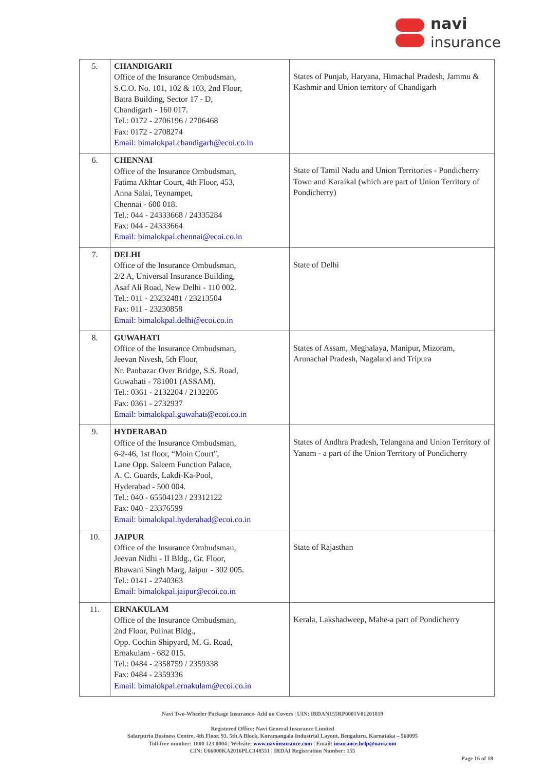navi
insurance
| 5. | CHANDIGARH Office of the Insurance Ombudsman, S.C.O. No. 101, 102 & 103, 2nd Floor, Batra Building, Sector 17 - D, Chandigarh - 160 017. Tel.: 0172 - 2706196 / 2706468 Fax: 0172 - 2708274 Email: bimalokpal.chandigarh@ecoi.co.in | States of Punjab, Haryana, Himachal Pradesh, Jammu & Kashmir and Union territory of Chandigarh |
| 6. | CHENNAI Office of the Insurance Ombudsman, Fatima Akhtar Court, 4th Floor, 453, Anna Salai, Teynampet, Chennai - 600 018. Tel.: 044 - 24333668 / 24335284 Fax: 044 - 24333664 Email: bimalokpal.chennai@ecoi.co.in | State of Tamil Nadu and Union Territories - Pondicherry Town and Karaikal (which are part of Union Territory of Pondicherry) |
| 7. | DELHI Office of the Insurance Ombudsman, 2/2 A, Universal Insurance Building, Asaf Ali Road, New Delhi - 110 002. Tel.: 011 - 23232481 / 23213504 Fax: 011 - 23230858 Email: bimalokpal.delhi@ecoi.co.in | State of Delhi |
| 8. | GUWAHATI Office of the Insurance Ombudsman, Jeevan Nivesh, 5th Floor, Nr. Panbazar Over Bridge, S.S. Road, Guwahati - 781001 (ASSAM). Tel.: 0361 - 2132204 / 2132205 Fax: 0361 - 2732937 Email: bimalokpal.guwahati@ecoi.co.in | States of Assam, Meghalaya, Manipur, Mizoram, Arunachal Pradesh, Nagaland and Tripura |
| 9. | HYDERABAD Office of the Insurance Ombudsman, 6-2-46, 1st floor, “Moin Court", Lane Opp. Saleem Function Palace, A. C. Guards, Lakdi-Ka-Pool, Hyderabad - 500 004. Tel.: 040 - 65504123 / 23312122 Fax: 040 - 23376599 Email: bimalokpal.hyderabad@ecoi.co.in | States of Andhra Pradesh, Telangana and Union Territory of Yanam - a part of the Union Territory of Pondicherry |
| 10. | JAIPUR Office of the Insurance Ombudsman, Jeevan Nidhi - II Bldg., Gr. Floor, Bhawani Singh Marg, Jaipur - 302 005. Tel.: 0141 - 2740363 Email: bimalokpal.jaipur@ecoi.co.in | State of Rajasthan |
| 11. | ERNAKULAM Office of the Insurance Ombudsman, 2nd Floor, Pulinat Bldg., Opp. Cochin Shipyard, M. G. Road, Ernakulam - 682 015. Tel.: 0484 - 2358759 / 2359338 Fax: 0484 - 2359336 Email: bimalokpal.ernakulam@ecoi.co.in | Kerala, Lakshadweep, Mahe-a part of Pondicherry |
Navi Two-Wheeler Package Insurance- Add on Covers | UIN: IRDAN155RP0001V01201819
Registered Office: Navi General Insurance Limited
Salarpuria Business Centre, 4th Floor, 93, 5th A Block, Koramangala Industrial Layout, Bengaluru, Karnataka – 560095
Toll-free number: 1800 123 0004 | Website: www.naviinsurance.com | Email: insurance.help@navi.com
CIN: U66000KA2016PLC148551 | IRDAI Registration Number: 155
Page 16 of 18